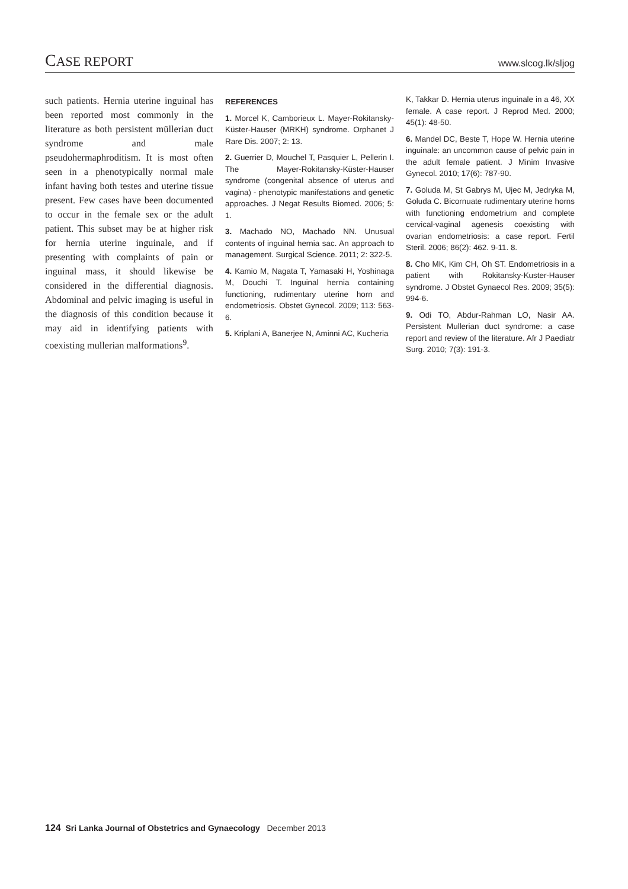CASE REPORT
www.slcog.lk/sljog
such patients. Hernia uterine inguinal has been reported most commonly in the literature as both persistent müllerian duct syndrome and male pseudohermaphroditism. It is most often seen in a phenotypically normal male infant having both testes and uterine tissue present. Few cases have been documented to occur in the female sex or the adult patient. This subset may be at higher risk for hernia uterine inguinale, and if presenting with complaints of pain or inguinal mass, it should likewise be considered in the differential diagnosis. Abdominal and pelvic imaging is useful in the diagnosis of this condition because it may aid in identifying patients with coexisting mullerian malformations<sup>9</sup>.
REFERENCES
1. Morcel K, Camborieux L. Mayer-Rokitansky-Küster-Hauser (MRKH) syndrome. Orphanet J Rare Dis. 2007; 2: 13.
2. Guerrier D, Mouchel T, Pasquier L, Pellerin I. The Mayer-Rokitansky-Küster-Hauser syndrome (congenital absence of uterus and vagina) - phenotypic manifestations and genetic approaches. J Negat Results Biomed. 2006; 5: 1.
3. Machado NO, Machado NN. Unusual contents of inguinal hernia sac. An approach to management. Surgical Science. 2011; 2: 322-5.
4. Kamio M, Nagata T, Yamasaki H, Yoshinaga M, Douchi T. Inguinal hernia containing functioning, rudimentary uterine horn and endometriosis. Obstet Gynecol. 2009; 113: 563-6.
5. Kriplani A, Banerjee N, Aminni AC, Kucheria
K, Takkar D. Hernia uterus inguinale in a 46, XX female. A case report. J Reprod Med. 2000; 45(1): 48-50.
6. Mandel DC, Beste T, Hope W. Hernia uterine inguinale: an uncommon cause of pelvic pain in the adult female patient. J Minim Invasive Gynecol. 2010; 17(6): 787-90.
7. Goluda M, St Gabrys M, Ujec M, Jedryka M, Goluda C. Bicornuate rudimentary uterine horns with functioning endometrium and complete cervical-vaginal agenesis coexisting with ovarian endometriosis: a case report. Fertil Steril. 2006; 86(2): 462. 9-11. 8.
8. Cho MK, Kim CH, Oh ST. Endometriosis in a patient with Rokitansky-Kuster-Hauser syndrome. J Obstet Gynaecol Res. 2009; 35(5): 994-6.
9. Odi TO, Abdur-Rahman LO, Nasir AA. Persistent Mullerian duct syndrome: a case report and review of the literature. Afr J Paediatr Surg. 2010; 7(3): 191-3.
124 Sri Lanka Journal of Obstetrics and Gynaecology December 2013